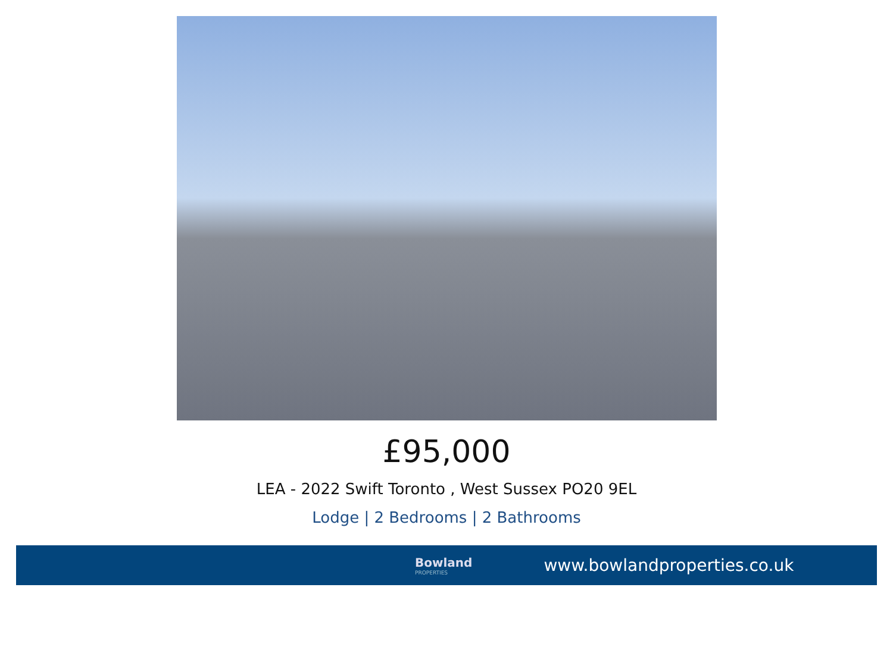£95,000
LEA - 2022 Swift Toronto , West Sussex PO20 9EL
Lodge | 2 Bedrooms | 2 Bathrooms
Bowland
PROPERTIES
www.bowlandproperties.co.uk